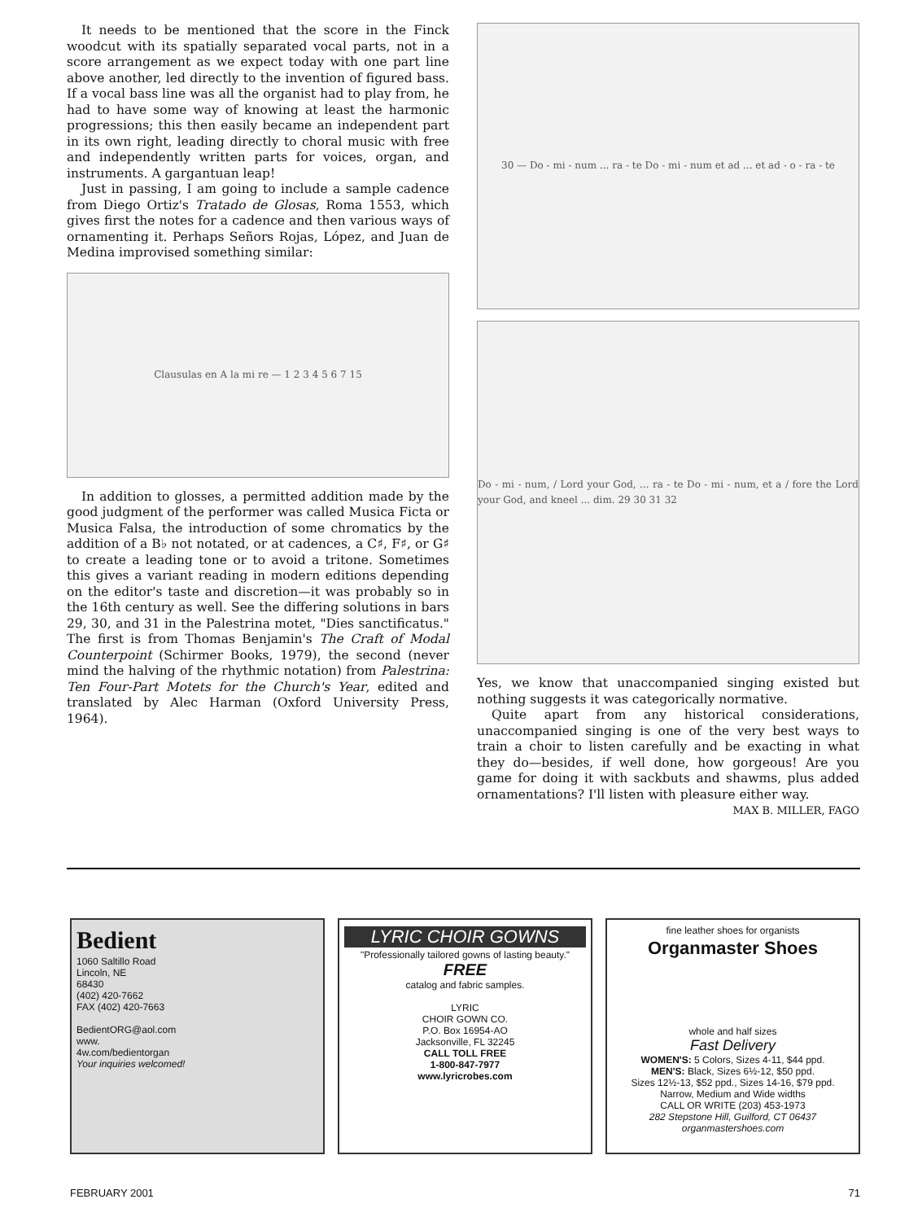It needs to be mentioned that the score in the Finck woodcut with its spatially separated vocal parts, not in a score arrangement as we expect today with one part line above another, led directly to the invention of figured bass. If a vocal bass line was all the organist had to play from, he had to have some way of knowing at least the harmonic progressions; this then easily became an independent part in its own right, leading directly to choral music with free and independently written parts for voices, organ, and instruments. A gargantuan leap!
Just in passing, I am going to include a sample cadence from Diego Ortiz's Tratado de Glosas, Roma 1553, which gives first the notes for a cadence and then various ways of ornamenting it. Perhaps Señors Rojas, López, and Juan de Medina improvised something similar:
Clausulas en A la mi re — 1 2 3 4 5 6 7 15
In addition to glosses, a permitted addition made by the good judgment of the performer was called Musica Ficta or Musica Falsa, the introduction of some chromatics by the addition of a B♭ not notated, or at cadences, a C♯, F♯, or G♯ to create a leading tone or to avoid a tritone. Sometimes this gives a variant reading in modern editions depending on the editor's taste and discretion—it was probably so in the 16th century as well. See the differing solutions in bars 29, 30, and 31 in the Palestrina motet, "Dies sanctificatus." The first is from Thomas Benjamin's The Craft of Modal Counterpoint (Schirmer Books, 1979), the second (never mind the halving of the rhythmic notation) from Palestrina: Ten Four-Part Motets for the Church's Year, edited and translated by Alec Harman (Oxford University Press, 1964).
30 — Do - mi - num ... ra - te Do - mi - num et ad ... et ad - o - ra - te
Do - mi - num, / Lord your God, ... ra - te Do - mi - num, et a / fore the Lord your God, and kneel ... dim. 29 30 31 32
Yes, we know that unaccompanied singing existed but nothing suggests it was categorically normative.
Quite apart from any historical considerations, unaccompanied singing is one of the very best ways to train a choir to listen carefully and be exacting in what they do—besides, if well done, how gorgeous! Are you game for doing it with sackbuts and shawms, plus added ornamentations? I'll listen with pleasure either way.
MAX B. MILLER, FAGO
Bedient
1060 Saltillo Road
Lincoln, NE
68430
(402) 420-7662
FAX (402) 420-7663
BedientORG@aol.com
www.
4w.com/bedientorgan
Your inquiries welcomed!
LYRIC CHOIR GOWNS
"Professionally tailored gowns of lasting beauty."
FREE
catalog and fabric samples.
LYRIC
CHOIR GOWN CO.
P.O. Box 16954-AO
Jacksonville, FL 32245
CALL TOLL FREE
1-800-847-7977
www.lyricrobes.com
fine leather shoes for organists
Organmaster Shoes
whole and half sizes
Fast Delivery
WOMEN'S: 5 Colors, Sizes 4-11, $44 ppd.
MEN'S: Black, Sizes 6½-12, $50 ppd.
Sizes 12½-13, $52 ppd., Sizes 14-16, $79 ppd.
Narrow, Medium and Wide widths
CALL OR WRITE (203) 453-1973
282 Stepstone Hill, Guilford, CT 06437
organmastershoes.com
FEBRUARY 2001 71